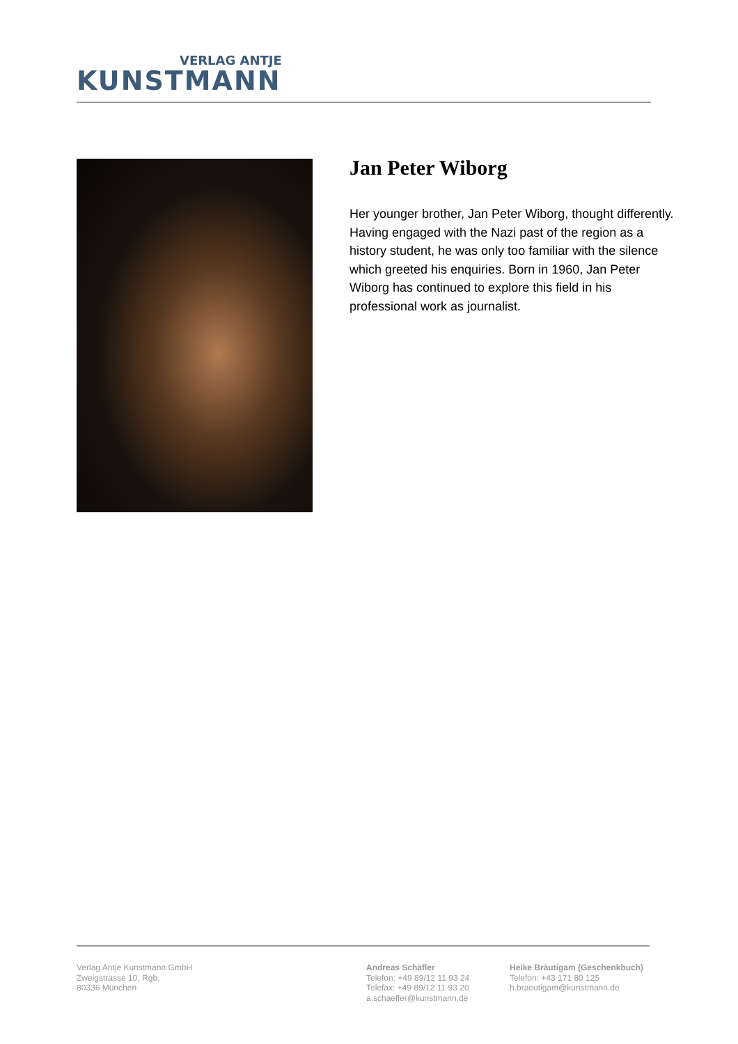VERLAG ANTJE
KUNSTMANN
Jan Peter Wiborg
Her younger brother, Jan Peter Wiborg, thought differently. Having engaged with the Nazi past of the region as a history student, he was only too familiar with the silence which greeted his enquiries. Born in 1960, Jan Peter Wiborg has continued to explore this field in his professional work as journalist.
Verlag Antje Kunstmann GmbH
Zweigstrasse 10, Rgb.
80336 München
Andreas Schäfler
Telefon: +49 89/12 11 93 24
Telefax: +49 89/12 11 93 20
a.schaefler@kunstmann.de
Heike Bräutigam (Geschenkbuch)
Telefon: +43 171 80 125
h.braeutigam@kunstmann.de